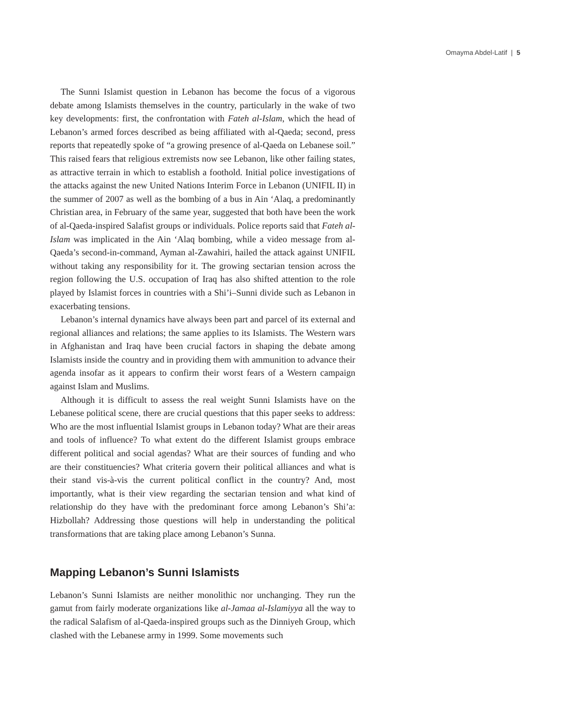Omayma Abdel-Latif | 5
The Sunni Islamist question in Lebanon has become the focus of a vigorous debate among Islamists themselves in the country, particularly in the wake of two key developments: first, the confrontation with Fateh al-Islam, which the head of Lebanon’s armed forces described as being affiliated with al-Qaeda; second, press reports that repeatedly spoke of “a growing presence of al-Qaeda on Lebanese soil.” This raised fears that religious extremists now see Lebanon, like other failing states, as attractive terrain in which to establish a foothold. Initial police investigations of the attacks against the new United Nations Interim Force in Lebanon (UNIFIL II) in the summer of 2007 as well as the bombing of a bus in Ain ‘Alaq, a predominantly Christian area, in February of the same year, suggested that both have been the work of al-Qaeda-inspired Salafist groups or individuals. Police reports said that Fateh al-Islam was implicated in the Ain ‘Alaq bombing, while a video message from al-Qaeda’s second-in-command, Ayman al-Zawahiri, hailed the attack against UNIFIL without taking any responsibility for it. The growing sectarian tension across the region following the U.S. occupation of Iraq has also shifted attention to the role played by Islamist forces in countries with a Shi’i–Sunni divide such as Lebanon in exacerbating tensions.
Lebanon’s internal dynamics have always been part and parcel of its external and regional alliances and relations; the same applies to its Islamists. The Western wars in Afghanistan and Iraq have been crucial factors in shaping the debate among Islamists inside the country and in providing them with ammunition to advance their agenda insofar as it appears to confirm their worst fears of a Western campaign against Islam and Muslims.
Although it is difficult to assess the real weight Sunni Islamists have on the Lebanese political scene, there are crucial questions that this paper seeks to address: Who are the most influential Islamist groups in Lebanon today? What are their areas and tools of influence? To what extent do the different Islamist groups embrace different political and social agendas? What are their sources of funding and who are their constituencies? What criteria govern their political alliances and what is their stand vis-à-vis the current political conflict in the country? And, most importantly, what is their view regarding the sectarian tension and what kind of relationship do they have with the predominant force among Lebanon’s Shi’a: Hizbollah? Addressing those questions will help in understanding the political transformations that are taking place among Lebanon’s Sunna.
Mapping Lebanon’s Sunni Islamists
Lebanon’s Sunni Islamists are neither monolithic nor unchanging. They run the gamut from fairly moderate organizations like al-Jamaa al-Islamiyya all the way to the radical Salafism of al-Qaeda-inspired groups such as the Dinniyeh Group, which clashed with the Lebanese army in 1999. Some movements such